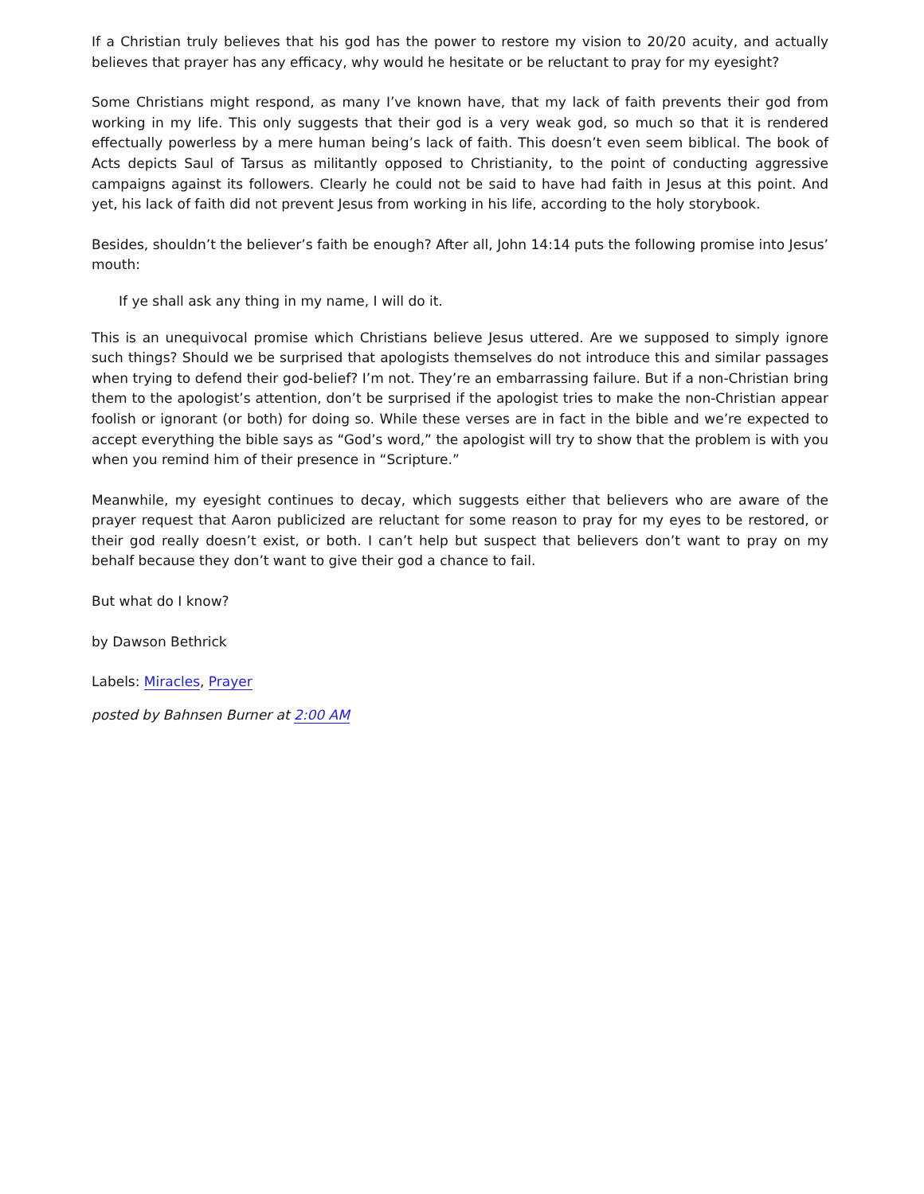If a Christian truly believes that his god has the power to restore my vision to 20/20 acuity, and actually believes that prayer has any efficacy, why would he hesitate or be reluctant to pray for my eyesight?
Some Christians might respond, as many I’ve known have, that my lack of faith prevents their god from working in my life. This only suggests that their god is a very weak god, so much so that it is rendered effectually powerless by a mere human being’s lack of faith. This doesn’t even seem biblical. The book of Acts depicts Saul of Tarsus as militantly opposed to Christianity, to the point of conducting aggressive campaigns against its followers. Clearly he could not be said to have had faith in Jesus at this point. And yet, his lack of faith did not prevent Jesus from working in his life, according to the holy storybook.
Besides, shouldn’t the believer’s faith be enough? After all, John 14:14 puts the following promise into Jesus’ mouth:
If ye shall ask any thing in my name, I will do it.
This is an unequivocal promise which Christians believe Jesus uttered. Are we supposed to simply ignore such things? Should we be surprised that apologists themselves do not introduce this and similar passages when trying to defend their god-belief? I’m not. They’re an embarrassing failure. But if a non-Christian bring them to the apologist’s attention, don’t be surprised if the apologist tries to make the non-Christian appear foolish or ignorant (or both) for doing so. While these verses are in fact in the bible and we’re expected to accept everything the bible says as “God’s word,” the apologist will try to show that the problem is with you when you remind him of their presence in “Scripture.”
Meanwhile, my eyesight continues to decay, which suggests either that believers who are aware of the prayer request that Aaron publicized are reluctant for some reason to pray for my eyes to be restored, or their god really doesn’t exist, or both. I can’t help but suspect that believers don’t want to pray on my behalf because they don’t want to give their god a chance to fail.
But what do I know?
by Dawson Bethrick
Labels: Miracles, Prayer
posted by Bahnsen Burner at 2:00 AM